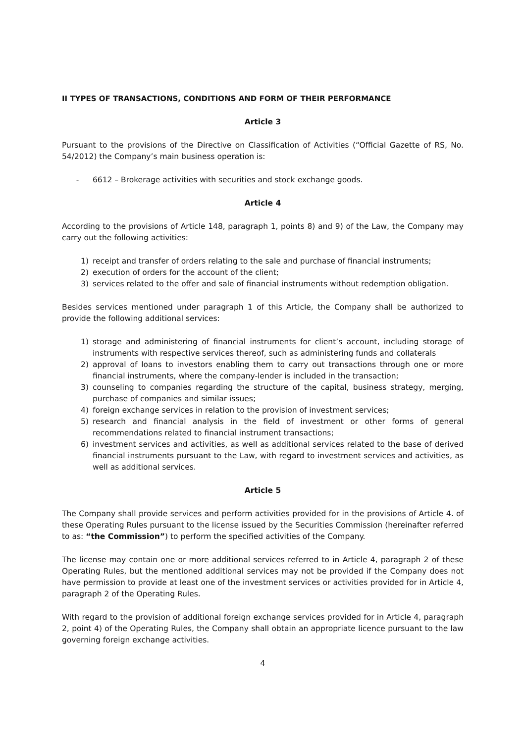II TYPES OF TRANSACTIONS, CONDITIONS AND FORM OF THEIR PERFORMANCE
Article 3
Pursuant to the provisions of the Directive on Classification of Activities (“Official Gazette of RS, No. 54/2012) the Company’s main business operation is:
- 6612 – Brokerage activities with securities and stock exchange goods.
Article 4
According to the provisions of Article 148, paragraph 1, points 8) and 9) of the Law, the Company may carry out the following activities:
1) receipt and transfer of orders relating to the sale and purchase of financial instruments;
2) execution of orders for the account of the client;
3) services related to the offer and sale of financial instruments without redemption obligation.
Besides services mentioned under paragraph 1 of this Article, the Company shall be authorized to provide the following additional services:
1) storage and administering of financial instruments for client’s account, including storage of instruments with respective services thereof, such as administering funds and collaterals
2) approval of loans to investors enabling them to carry out transactions through one or more financial instruments, where the company-lender is included in the transaction;
3) counseling to companies regarding the structure of the capital, business strategy, merging, purchase of companies and similar issues;
4) foreign exchange services in relation to the provision of investment services;
5) research and financial analysis in the field of investment or other forms of general recommendations related to financial instrument transactions;
6) investment services and activities, as well as additional services related to the base of derived financial instruments pursuant to the Law, with regard to investment services and activities, as well as additional services.
Article 5
The Company shall provide services and perform activities provided for in the provisions of Article 4. of these Operating Rules pursuant to the license issued by the Securities Commission (hereinafter referred to as: “the Commission”) to perform the specified activities of the Company.
The license may contain one or more additional services referred to in Article 4, paragraph 2 of these Operating Rules, but the mentioned additional services may not be provided if the Company does not have permission to provide at least one of the investment services or activities provided for in Article 4, paragraph 2 of the Operating Rules.
With regard to the provision of additional foreign exchange services provided for in Article 4, paragraph 2, point 4) of the Operating Rules, the Company shall obtain an appropriate licence pursuant to the law governing foreign exchange activities.
4